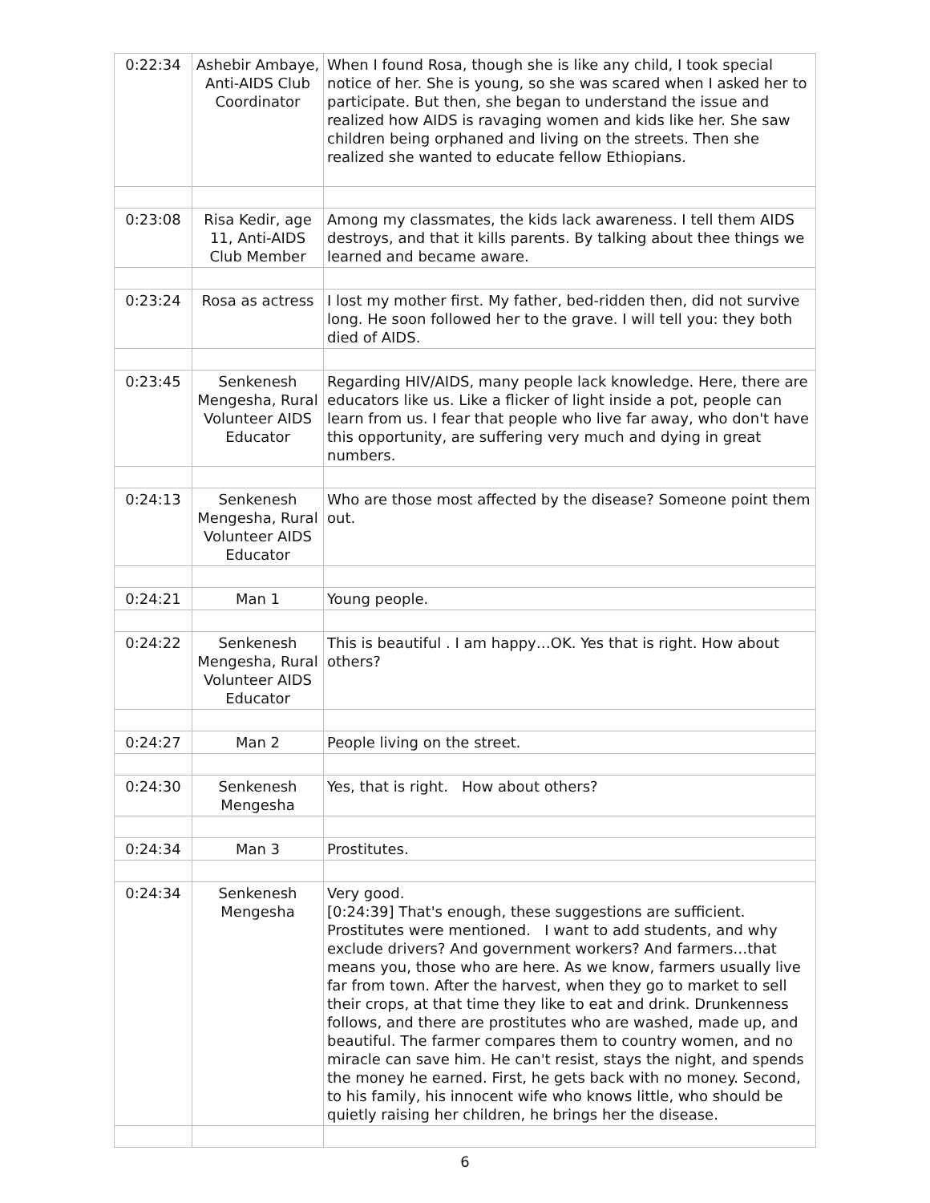| 0:22:34 | Ashebir Ambaye, Anti-AIDS Club Coordinator | When I found Rosa, though she is like any child, I took special notice of her. She is young, so she was scared when I asked her to participate. But then, she began to understand the issue and realized how AIDS is ravaging women and kids like her. She saw children being orphaned and living on the streets. Then she realized she wanted to educate fellow Ethiopians. |
| 0:23:08 | Risa Kedir, age 11, Anti-AIDS Club Member | Among my classmates, the kids lack awareness. I tell them AIDS destroys, and that it kills parents. By talking about thee things we learned and became aware. |
| 0:23:24 | Rosa as actress | I lost my mother first. My father, bed-ridden then, did not survive long. He soon followed her to the grave. I will tell you: they both died of AIDS. |
| 0:23:45 | Senkenesh Mengesha, Rural Volunteer AIDS Educator | Regarding HIV/AIDS, many people lack knowledge. Here, there are educators like us. Like a flicker of light inside a pot, people can learn from us. I fear that people who live far away, who don't have this opportunity, are suffering very much and dying in great numbers. |
| 0:24:13 | Senkenesh Mengesha, Rural Volunteer AIDS Educator | Who are those most affected by the disease? Someone point them out. |
| 0:24:21 | Man 1 | Young people. |
| 0:24:22 | Senkenesh Mengesha, Rural Volunteer AIDS Educator | This is beautiful . I am happy…OK. Yes that is right. How about others? |
| 0:24:27 | Man 2 | People living on the street. |
| 0:24:30 | Senkenesh Mengesha | Yes, that is right. How about others? |
| 0:24:34 | Man 3 | Prostitutes. |
| 0:24:34 | Senkenesh Mengesha | Very good. [0:24:39] That's enough, these suggestions are sufficient. Prostitutes were mentioned. I want to add students, and why exclude drivers? And government workers? And farmers…that means you, those who are here. As we know, farmers usually live far from town. After the harvest, when they go to market to sell their crops, at that time they like to eat and drink. Drunkenness follows, and there are prostitutes who are washed, made up, and beautiful. The farmer compares them to country women, and no miracle can save him. He can't resist, stays the night, and spends the money he earned. First, he gets back with no money. Second, to his family, his innocent wife who knows little, who should be quietly raising her children, he brings her the disease. |
6